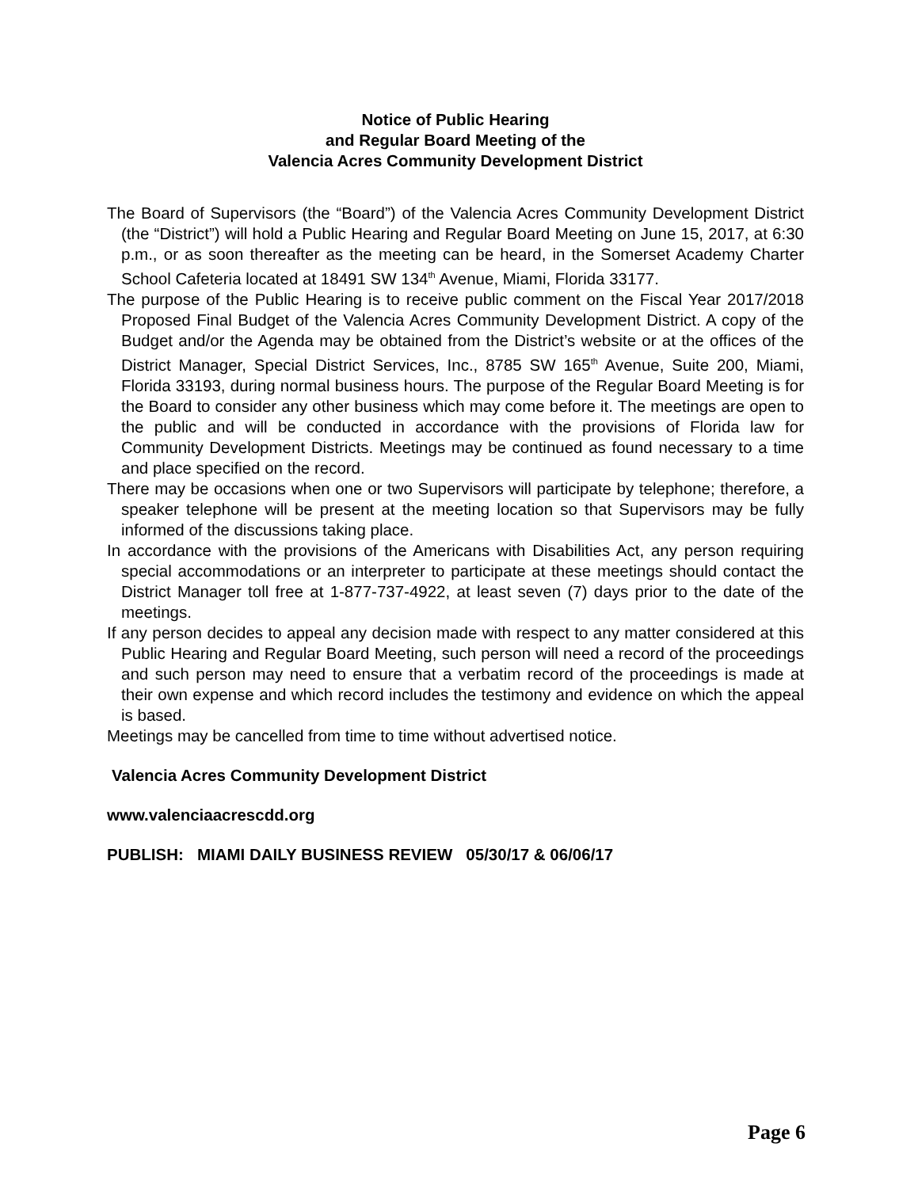Notice of Public Hearing
and Regular Board Meeting of the
Valencia Acres Community Development District
The Board of Supervisors (the “Board”) of the Valencia Acres Community Development District (the “District”) will hold a Public Hearing and Regular Board Meeting on June 15, 2017, at 6:30 p.m., or as soon thereafter as the meeting can be heard, in the Somerset Academy Charter School Cafeteria located at 18491 SW 134<sup>th</sup> Avenue, Miami, Florida 33177.
The purpose of the Public Hearing is to receive public comment on the Fiscal Year 2017/2018 Proposed Final Budget of the Valencia Acres Community Development District. A copy of the Budget and/or the Agenda may be obtained from the District’s website or at the offices of the District Manager, Special District Services, Inc., 8785 SW 165<sup>th</sup> Avenue, Suite 200, Miami, Florida 33193, during normal business hours. The purpose of the Regular Board Meeting is for the Board to consider any other business which may come before it. The meetings are open to the public and will be conducted in accordance with the provisions of Florida law for Community Development Districts. Meetings may be continued as found necessary to a time and place specified on the record.
There may be occasions when one or two Supervisors will participate by telephone; therefore, a speaker telephone will be present at the meeting location so that Supervisors may be fully informed of the discussions taking place.
In accordance with the provisions of the Americans with Disabilities Act, any person requiring special accommodations or an interpreter to participate at these meetings should contact the District Manager toll free at 1-877-737-4922, at least seven (7) days prior to the date of the meetings.
If any person decides to appeal any decision made with respect to any matter considered at this Public Hearing and Regular Board Meeting, such person will need a record of the proceedings and such person may need to ensure that a verbatim record of the proceedings is made at their own expense and which record includes the testimony and evidence on which the appeal is based.
Meetings may be cancelled from time to time without advertised notice.
Valencia Acres Community Development District
www.valenciaacrescdd.org
PUBLISH: MIAMI DAILY BUSINESS REVIEW 05/30/17 & 06/06/17
Page 6